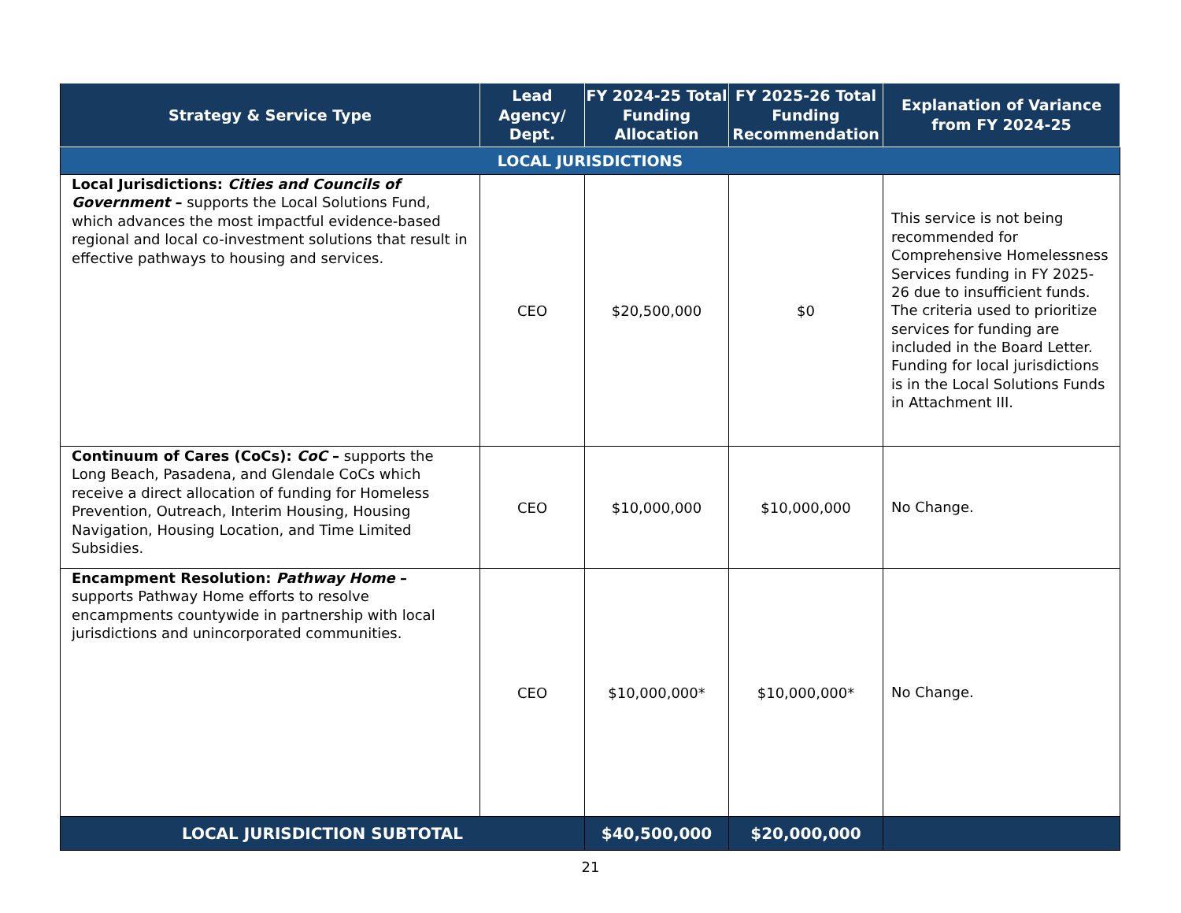| Strategy & Service Type | Lead Agency/ Dept. | FY 2024-25 Total Funding Allocation | FY 2025-26 Total Funding Recommendation | Explanation of Variance from FY 2024-25 |
| --- | --- | --- | --- | --- |
| LOCAL JURISDICTIONS | | | | |
| Local Jurisdictions: Cities and Councils of Government – supports the Local Solutions Fund, which advances the most impactful evidence-based regional and local co-investment solutions that result in effective pathways to housing and services. | CEO | $20,500,000 | $0 | This service is not being recommended for Comprehensive Homelessness Services funding in FY 2025-26 due to insufficient funds. The criteria used to prioritize services for funding are included in the Board Letter. Funding for local jurisdictions is in the Local Solutions Funds in Attachment III. |
| Continuum of Cares (CoCs): CoC – supports the Long Beach, Pasadena, and Glendale CoCs which receive a direct allocation of funding for Homeless Prevention, Outreach, Interim Housing, Housing Navigation, Housing Location, and Time Limited Subsidies. | CEO | $10,000,000 | $10,000,000 | No Change. |
| Encampment Resolution: Pathway Home – supports Pathway Home efforts to resolve encampments countywide in partnership with local jurisdictions and unincorporated communities. | CEO | $10,000,000* | $10,000,000* | No Change. |
| LOCAL JURISDICTION SUBTOTAL | | $40,500,000 | $20,000,000 | |
21